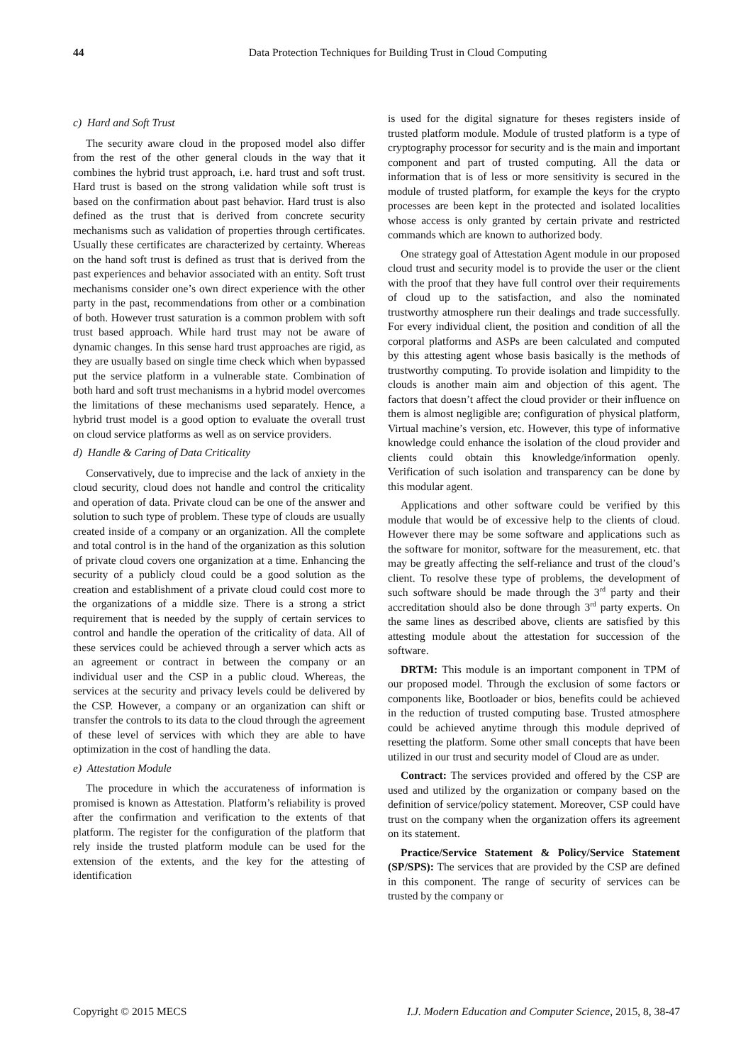44
Data Protection Techniques for Building Trust in Cloud Computing
c) Hard and Soft Trust
The security aware cloud in the proposed model also differ from the rest of the other general clouds in the way that it combines the hybrid trust approach, i.e. hard trust and soft trust. Hard trust is based on the strong validation while soft trust is based on the confirmation about past behavior. Hard trust is also defined as the trust that is derived from concrete security mechanisms such as validation of properties through certificates. Usually these certificates are characterized by certainty. Whereas on the hand soft trust is defined as trust that is derived from the past experiences and behavior associated with an entity. Soft trust mechanisms consider one’s own direct experience with the other party in the past, recommendations from other or a combination of both. However trust saturation is a common problem with soft trust based approach. While hard trust may not be aware of dynamic changes. In this sense hard trust approaches are rigid, as they are usually based on single time check which when bypassed put the service platform in a vulnerable state. Combination of both hard and soft trust mechanisms in a hybrid model overcomes the limitations of these mechanisms used separately. Hence, a hybrid trust model is a good option to evaluate the overall trust on cloud service platforms as well as on service providers.
d) Handle & Caring of Data Criticality
Conservatively, due to imprecise and the lack of anxiety in the cloud security, cloud does not handle and control the criticality and operation of data. Private cloud can be one of the answer and solution to such type of problem. These type of clouds are usually created inside of a company or an organization. All the complete and total control is in the hand of the organization as this solution of private cloud covers one organization at a time. Enhancing the security of a publicly cloud could be a good solution as the creation and establishment of a private cloud could cost more to the organizations of a middle size. There is a strong a strict requirement that is needed by the supply of certain services to control and handle the operation of the criticality of data. All of these services could be achieved through a server which acts as an agreement or contract in between the company or an individual user and the CSP in a public cloud. Whereas, the services at the security and privacy levels could be delivered by the CSP. However, a company or an organization can shift or transfer the controls to its data to the cloud through the agreement of these level of services with which they are able to have optimization in the cost of handling the data.
e) Attestation Module
The procedure in which the accurateness of information is promised is known as Attestation. Platform’s reliability is proved after the confirmation and verification to the extents of that platform. The register for the configuration of the platform that rely inside the trusted platform module can be used for the extension of the extents, and the key for the attesting of identification
is used for the digital signature for theses registers inside of trusted platform module. Module of trusted platform is a type of cryptography processor for security and is the main and important component and part of trusted computing. All the data or information that is of less or more sensitivity is secured in the module of trusted platform, for example the keys for the crypto processes are been kept in the protected and isolated localities whose access is only granted by certain private and restricted commands which are known to authorized body.
One strategy goal of Attestation Agent module in our proposed cloud trust and security model is to provide the user or the client with the proof that they have full control over their requirements of cloud up to the satisfaction, and also the nominated trustworthy atmosphere run their dealings and trade successfully. For every individual client, the position and condition of all the corporal platforms and ASPs are been calculated and computed by this attesting agent whose basis basically is the methods of trustworthy computing. To provide isolation and limpidity to the clouds is another main aim and objection of this agent. The factors that doesn’t affect the cloud provider or their influence on them is almost negligible are; configuration of physical platform, Virtual machine’s version, etc. However, this type of informative knowledge could enhance the isolation of the cloud provider and clients could obtain this knowledge/information openly. Verification of such isolation and transparency can be done by this modular agent.
Applications and other software could be verified by this module that would be of excessive help to the clients of cloud. However there may be some software and applications such as the software for monitor, software for the measurement, etc. that may be greatly affecting the self-reliance and trust of the cloud’s client. To resolve these type of problems, the development of such software should be made through the 3<sup>rd</sup> party and their accreditation should also be done through 3<sup>rd</sup> party experts. On the same lines as described above, clients are satisfied by this attesting module about the attestation for succession of the software.
DRTM: This module is an important component in TPM of our proposed model. Through the exclusion of some factors or components like, Bootloader or bios, benefits could be achieved in the reduction of trusted computing base. Trusted atmosphere could be achieved anytime through this module deprived of resetting the platform. Some other small concepts that have been utilized in our trust and security model of Cloud are as under.
Contract: The services provided and offered by the CSP are used and utilized by the organization or company based on the definition of service/policy statement. Moreover, CSP could have trust on the company when the organization offers its agreement on its statement.
Practice/Service Statement & Policy/Service Statement (SP/SPS): The services that are provided by the CSP are defined in this component. The range of security of services can be trusted by the company or
Copyright © 2015 MECS I.J. Modern Education and Computer Science, 2015, 8, 38-47